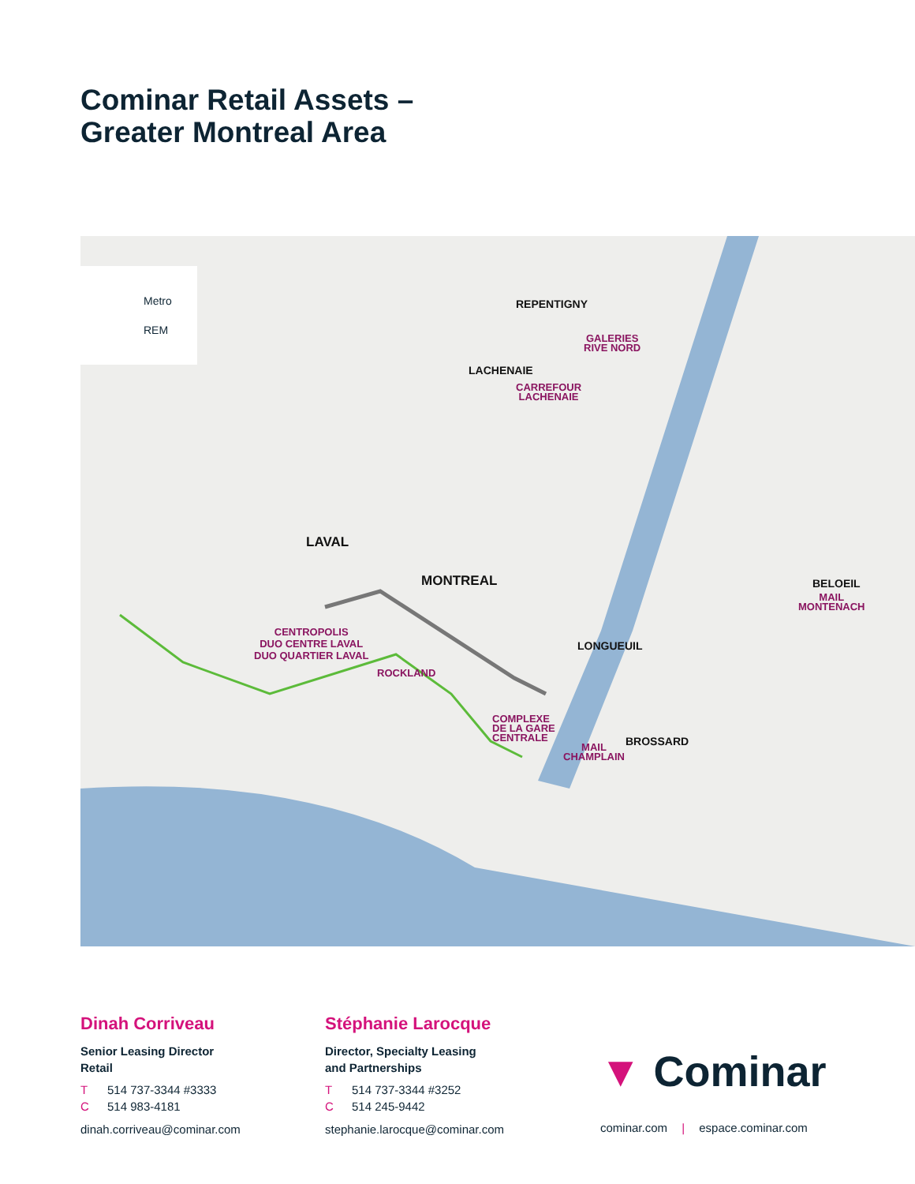Cominar Retail Assets –
Greater Montreal Area
Metro
REM
REPENTIGNY
GALERIES
RIVE NORD
LACHENAIE
CARREFOUR
LACHENAIE
LAVAL
MONTREAL BELOEIL
MAIL
MONTENACH
CENTROPOLIS
DUO CENTRE LAVAL
DUO QUARTIER LAVAL
LONGUEUIL
ROCKLAND
COMPLEXE
DE LA GARE
CENTRALE
BROSSARD
MAIL
CHAMPLAIN
Dinah Corriveau
Senior Leasing Director
Retail
T 514 737-3344 #3333
C 514 983-4181
dinah.corriveau@cominar.com
Stéphanie Larocque
Director, Specialty Leasing
and Partnerships
T 514 737-3344 #3252
C 514 245-9442
stephanie.larocque@cominar.com
▼ Cominar
cominar.com | espace.cominar.com